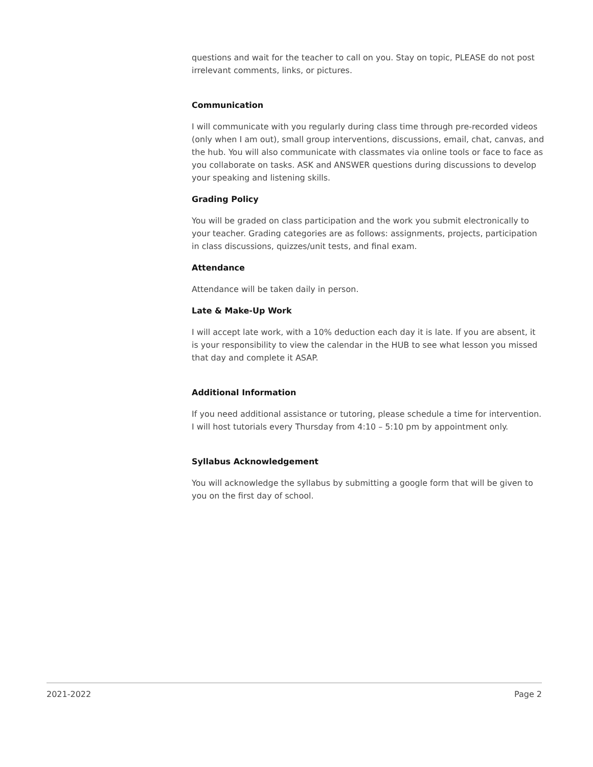questions and wait for the teacher to call on you. Stay on topic, PLEASE do not post irrelevant comments, links, or pictures.
Communication
I will communicate with you regularly during class time through pre-recorded videos (only when I am out), small group interventions, discussions, email, chat, canvas, and the hub. You will also communicate with classmates via online tools or face to face as you collaborate on tasks. ASK and ANSWER questions during discussions to develop your speaking and listening skills.
Grading Policy
You will be graded on class participation and the work you submit electronically to your teacher. Grading categories are as follows: assignments, projects, participation in class discussions, quizzes/unit tests, and final exam.
Attendance
Attendance will be taken daily in person.
Late & Make-Up Work
I will accept late work, with a 10% deduction each day it is late. If you are absent, it is your responsibility to view the calendar in the HUB to see what lesson you missed that day and complete it ASAP.
Additional Information
If you need additional assistance or tutoring, please schedule a time for intervention. I will host tutorials every Thursday from 4:10 – 5:10 pm by appointment only.
Syllabus Acknowledgement
You will acknowledge the syllabus by submitting a google form that will be given to you on the first day of school.
2021-2022 Page 2